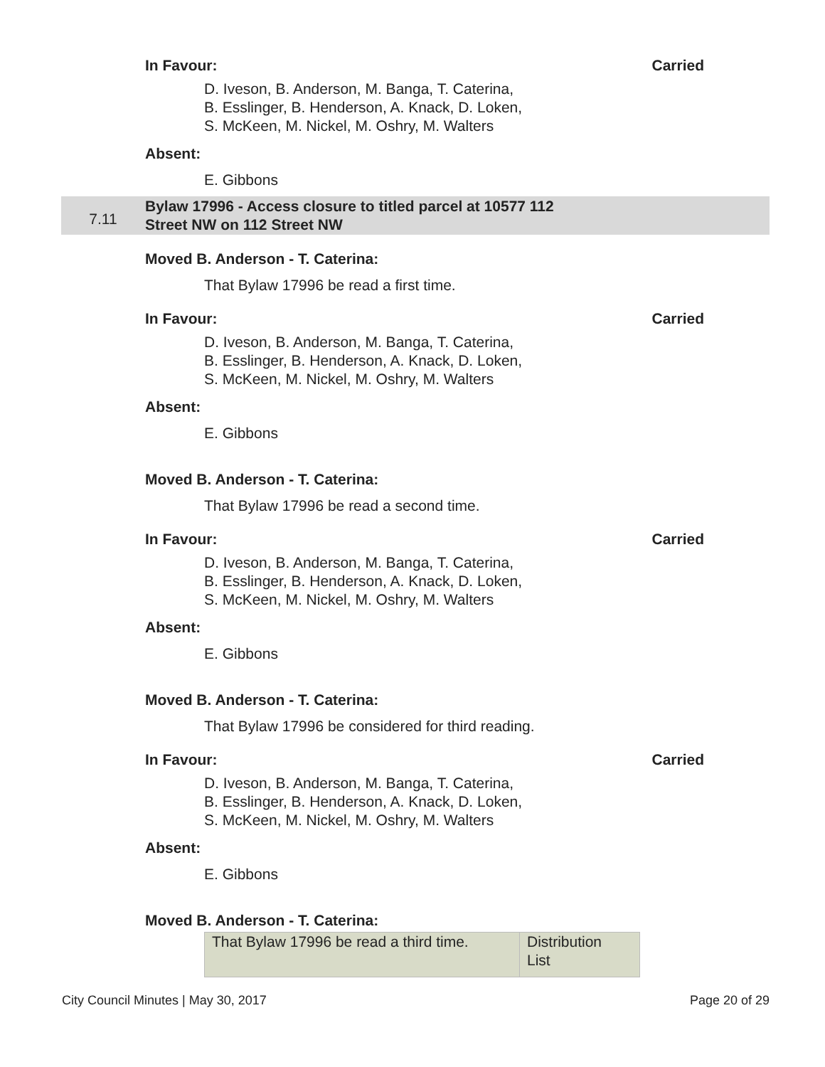In Favour: Carried
D. Iveson, B. Anderson, M. Banga, T. Caterina,
B. Esslinger, B. Henderson, A. Knack, D. Loken,
S. McKeen, M. Nickel, M. Oshry, M. Walters
Absent:
E. Gibbons
7.11
Bylaw 17996 - Access closure to titled parcel at 10577 112
Street NW on 112 Street NW
Moved B. Anderson - T. Caterina:
That Bylaw 17996 be read a first time.
In Favour: Carried
D. Iveson, B. Anderson, M. Banga, T. Caterina,
B. Esslinger, B. Henderson, A. Knack, D. Loken,
S. McKeen, M. Nickel, M. Oshry, M. Walters
Absent:
E. Gibbons
Moved B. Anderson - T. Caterina:
That Bylaw 17996 be read a second time.
In Favour: Carried
D. Iveson, B. Anderson, M. Banga, T. Caterina,
B. Esslinger, B. Henderson, A. Knack, D. Loken,
S. McKeen, M. Nickel, M. Oshry, M. Walters
Absent:
E. Gibbons
Moved B. Anderson - T. Caterina:
That Bylaw 17996 be considered for third reading.
In Favour: Carried
D. Iveson, B. Anderson, M. Banga, T. Caterina,
B. Esslinger, B. Henderson, A. Knack, D. Loken,
S. McKeen, M. Nickel, M. Oshry, M. Walters
Absent:
E. Gibbons
Moved B. Anderson - T. Caterina:
| That Bylaw 17996 be read a third time. | Distribution List |
City Council Minutes | May 30, 2017 Page 20 of 29